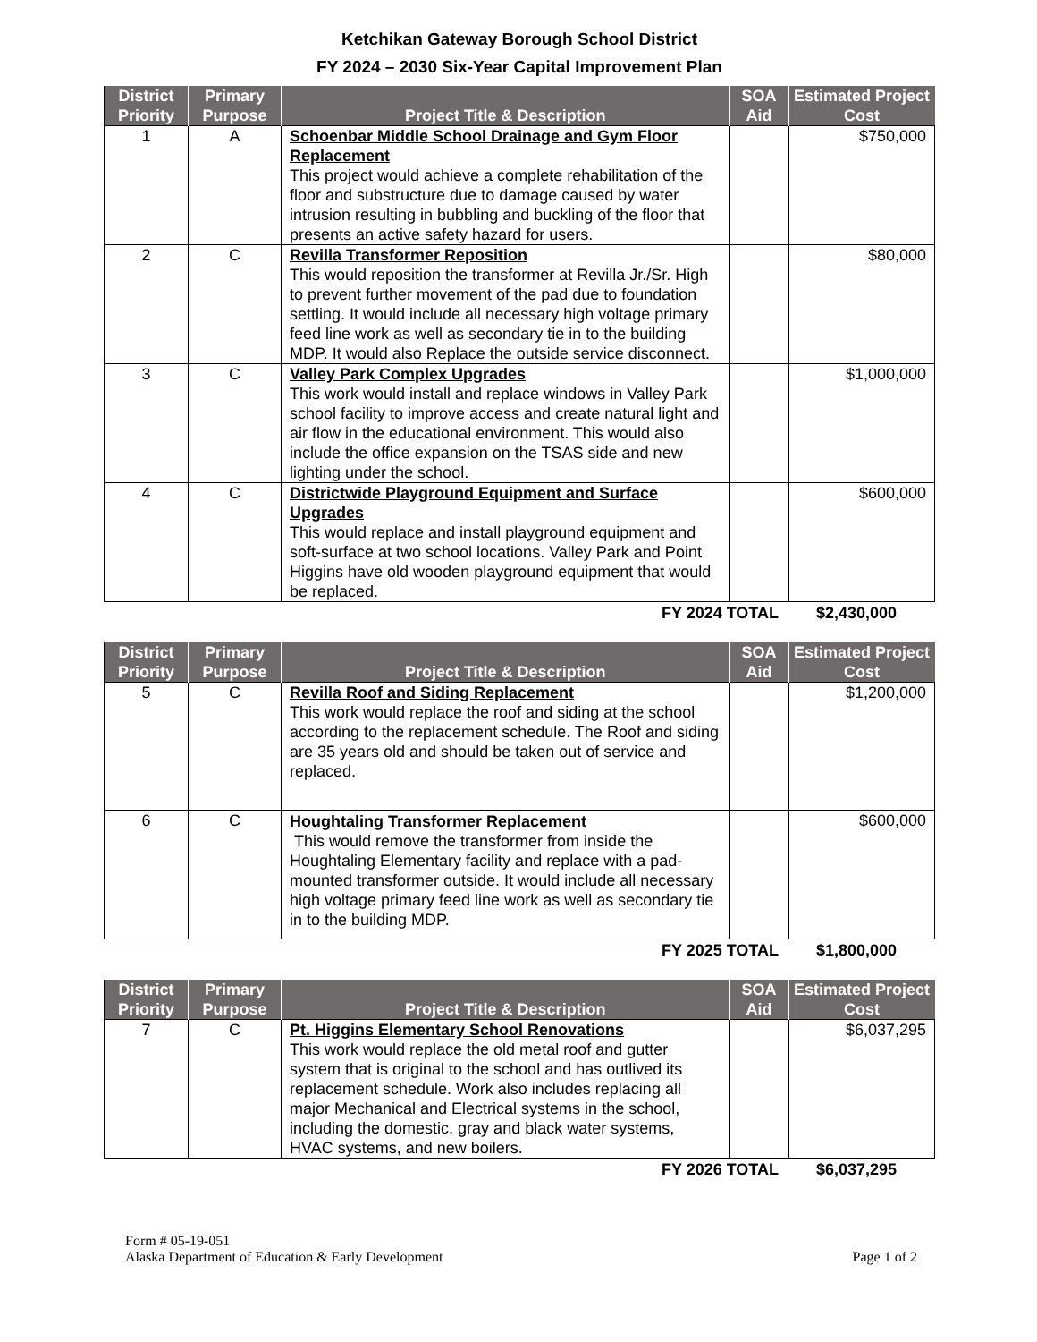Ketchikan Gateway Borough School District
FY 2024 – 2030 Six-Year Capital Improvement Plan
| District Priority | Primary Purpose | Project Title & Description | SOA Aid | Estimated Project Cost |
| --- | --- | --- | --- | --- |
| 1 | A | Schoenbar Middle School Drainage and Gym Floor Replacement This project would achieve a complete rehabilitation of the floor and substructure due to damage caused by water intrusion resulting in bubbling and buckling of the floor that presents an active safety hazard for users. | | $750,000 |
| 2 | C | Revilla Transformer Reposition This would reposition the transformer at Revilla Jr./Sr. High to prevent further movement of the pad due to foundation settling. It would include all necessary high voltage primary feed line work as well as secondary tie in to the building MDP. It would also Replace the outside service disconnect. | | $80,000 |
| 3 | C | Valley Park Complex Upgrades This work would install and replace windows in Valley Park school facility to improve access and create natural light and air flow in the educational environment. This would also include the office expansion on the TSAS side and new lighting under the school. | | $1,000,000 |
| 4 | C | Districtwide Playground Equipment and Surface Upgrades This would replace and install playground equipment and soft-surface at two school locations. Valley Park and Point Higgins have old wooden playground equipment that would be replaced. | | $600,000 |
FY 2024 TOTAL $2,430,000
| District Priority | Primary Purpose | Project Title & Description | SOA Aid | Estimated Project Cost |
| --- | --- | --- | --- | --- |
| 5 | C | Revilla Roof and Siding Replacement This work would replace the roof and siding at the school according to the replacement schedule. The Roof and siding are 35 years old and should be taken out of service and replaced. | | $1,200,000 |
| 6 | C | Houghtaling Transformer Replacement This would remove the transformer from inside the Houghtaling Elementary facility and replace with a pad-mounted transformer outside. It would include all necessary high voltage primary feed line work as well as secondary tie in to the building MDP. | | $600,000 |
FY 2025 TOTAL $1,800,000
| District Priority | Primary Purpose | Project Title & Description | SOA Aid | Estimated Project Cost |
| --- | --- | --- | --- | --- |
| 7 | C | Pt. Higgins Elementary School Renovations This work would replace the old metal roof and gutter system that is original to the school and has outlived its replacement schedule. Work also includes replacing all major Mechanical and Electrical systems in the school, including the domestic, gray and black water systems, HVAC systems, and new boilers. | | $6,037,295 |
FY 2026 TOTAL $6,037,295
Form # 05-19-051
Alaska Department of Education & Early Development
Page 1 of 2